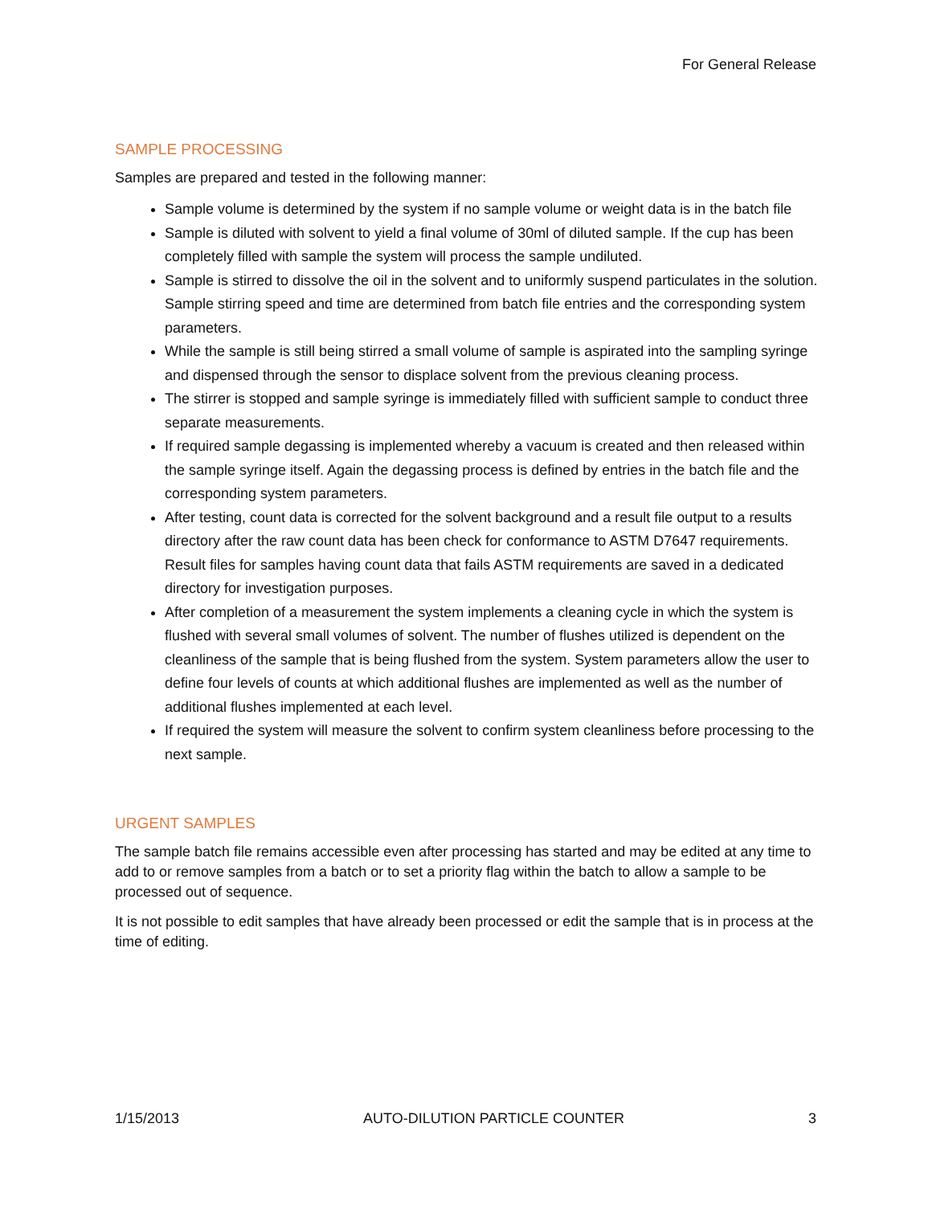For General Release
SAMPLE PROCESSING
Samples are prepared and tested in the following manner:
Sample volume is determined by the system if no sample volume or weight data is in the batch file
Sample is diluted with solvent to yield a final volume of 30ml of diluted sample. If the cup has been completely filled with sample the system will process the sample undiluted.
Sample is stirred to dissolve the oil in the solvent and to uniformly suspend particulates in the solution. Sample stirring speed and time are determined from batch file entries and the corresponding system parameters.
While the sample is still being stirred a small volume of sample is aspirated into the sampling syringe and dispensed through the sensor to displace solvent from the previous cleaning process.
The stirrer is stopped and sample syringe is immediately filled with sufficient sample to conduct three separate measurements.
If required sample degassing is implemented whereby a vacuum is created and then released within the sample syringe itself. Again the degassing process is defined by entries in the batch file and the corresponding system parameters.
After testing, count data is corrected for the solvent background and a result file output to a results directory after the raw count data has been check for conformance to ASTM D7647 requirements. Result files for samples having count data that fails ASTM requirements are saved in a dedicated directory for investigation purposes.
After completion of a measurement the system implements a cleaning cycle in which the system is flushed with several small volumes of solvent. The number of flushes utilized is dependent on the cleanliness of the sample that is being flushed from the system. System parameters allow the user to define four levels of counts at which additional flushes are implemented as well as the number of additional flushes implemented at each level.
If required the system will measure the solvent to confirm system cleanliness before processing to the next sample.
URGENT SAMPLES
The sample batch file remains accessible even after processing has started and may be edited at any time to add to or remove samples from a batch or to set a priority flag within the batch to allow a sample to be processed out of sequence.
It is not possible to edit samples that have already been processed or edit the sample that is in process at the time of editing.
1/15/2013 AUTO-DILUTION PARTICLE COUNTER 3